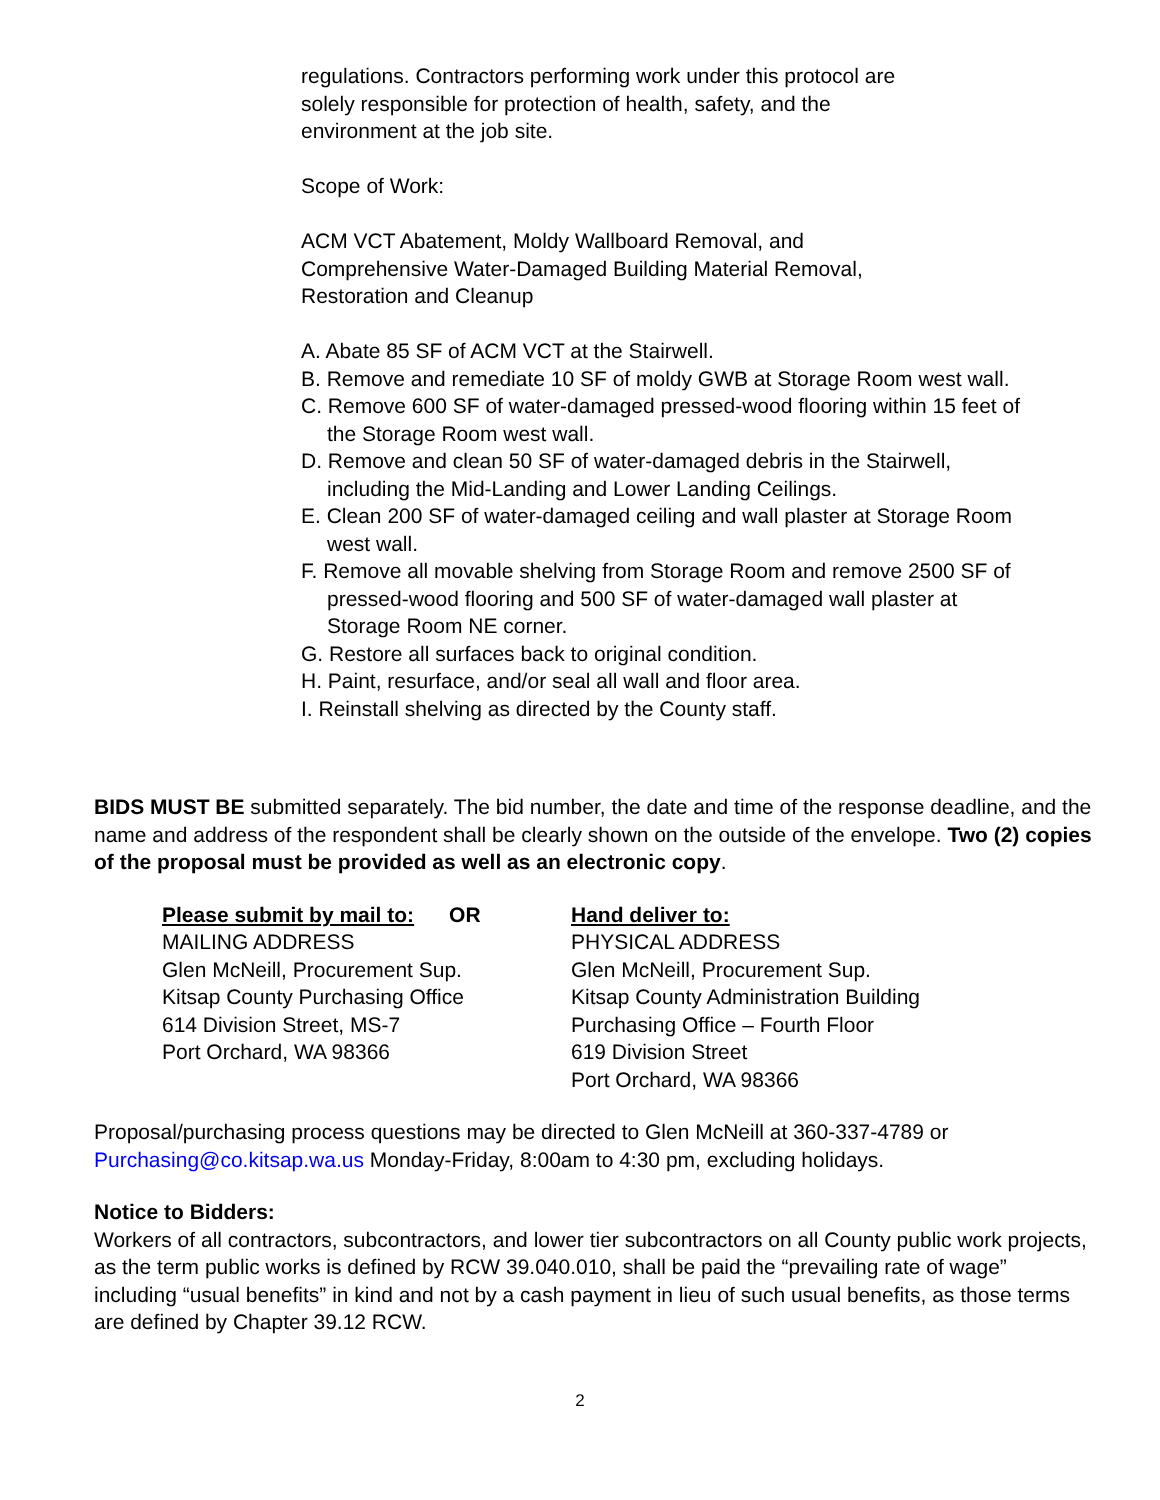regulations. Contractors performing work under this protocol are
solely responsible for protection of health, safety, and the
environment at the job site.
Scope of Work:
ACM VCT Abatement, Moldy Wallboard Removal, and
Comprehensive Water-Damaged Building Material Removal,
Restoration and Cleanup
A. Abate 85 SF of ACM VCT at the Stairwell.
B. Remove and remediate 10 SF of moldy GWB at Storage Room west wall.
C. Remove 600 SF of water-damaged pressed-wood flooring within 15 feet of the Storage Room west wall.
D. Remove and clean 50 SF of water-damaged debris in the Stairwell, including the Mid-Landing and Lower Landing Ceilings.
E. Clean 200 SF of water-damaged ceiling and wall plaster at Storage Room west wall.
F. Remove all movable shelving from Storage Room and remove 2500 SF of pressed-wood flooring and 500 SF of water-damaged wall plaster at Storage Room NE corner.
G. Restore all surfaces back to original condition.
H. Paint, resurface, and/or seal all wall and floor area.
I. Reinstall shelving as directed by the County staff.
BIDS MUST BE submitted separately. The bid number, the date and time of the response deadline, and the name and address of the respondent shall be clearly shown on the outside of the envelope. Two (2) copies of the proposal must be provided as well as an electronic copy.
Please submit by mail to: OR
MAILING ADDRESS
Glen McNeill, Procurement Sup.
Kitsap County Purchasing Office
614 Division Street, MS-7
Port Orchard, WA 98366
Hand deliver to:
PHYSICAL ADDRESS
Glen McNeill, Procurement Sup.
Kitsap County Administration Building
Purchasing Office – Fourth Floor
619 Division Street
Port Orchard, WA 98366
Proposal/purchasing process questions may be directed to Glen McNeill at 360-337-4789 or Purchasing@co.kitsap.wa.us Monday-Friday, 8:00am to 4:30 pm, excluding holidays.
Notice to Bidders:
Workers of all contractors, subcontractors, and lower tier subcontractors on all County public work projects, as the term public works is defined by RCW 39.040.010, shall be paid the “prevailing rate of wage” including “usual benefits” in kind and not by a cash payment in lieu of such usual benefits, as those terms are defined by Chapter 39.12 RCW.
2